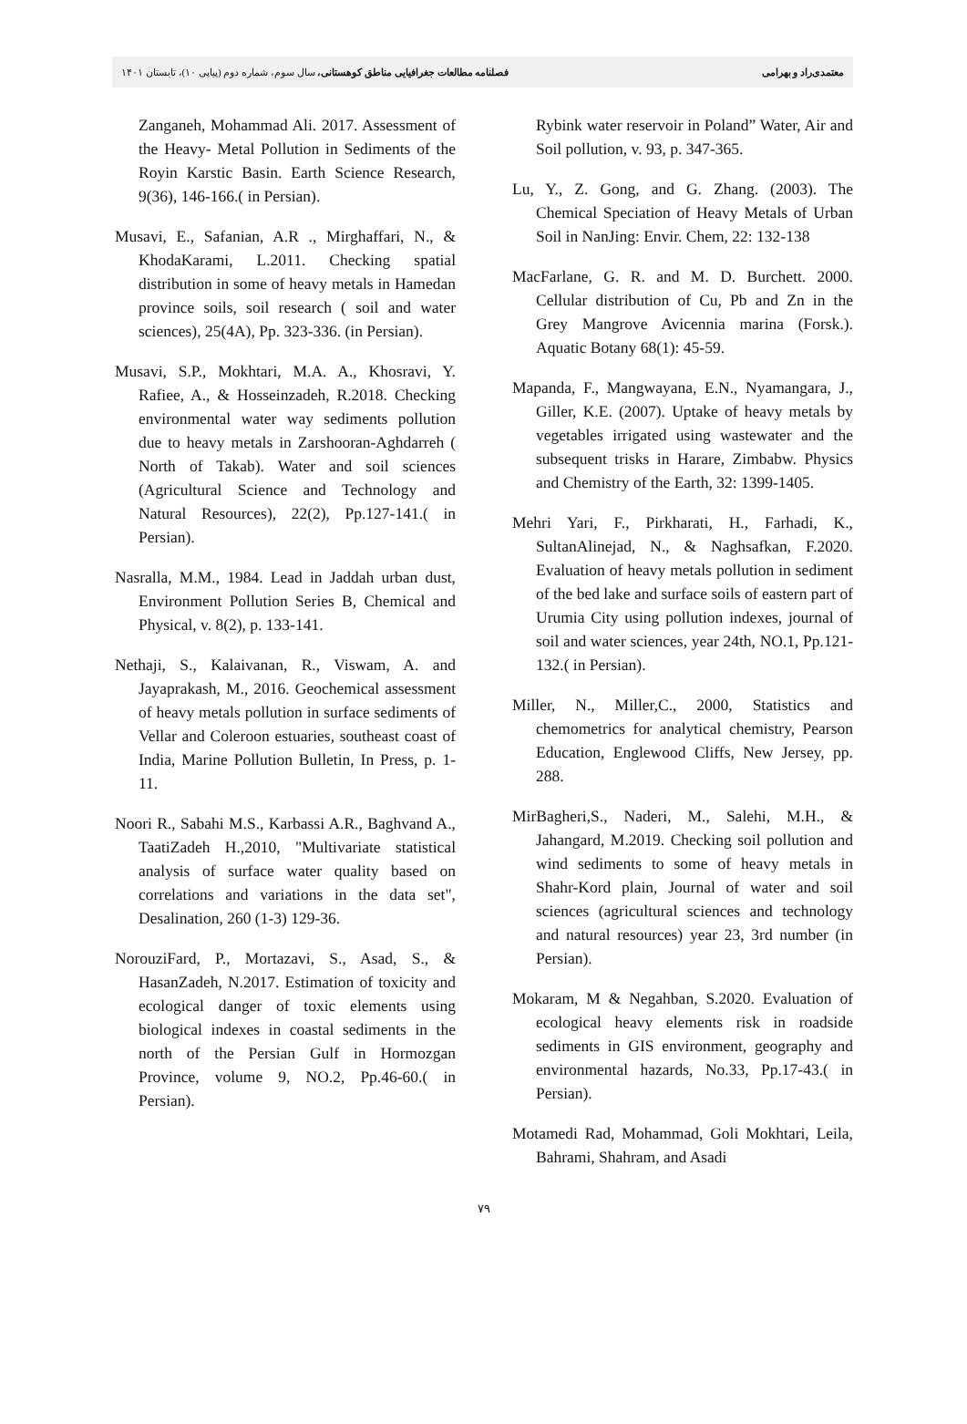معتمدی‌راد و بهرامی فصلنامه مطالعات جغرافیایی مناطق کوهستانی، سال سوم، شماره دوم (پیاپی ۱۰)، تابستان ۱۴۰۱
Zanganeh, Mohammad Ali. 2017. Assessment of the Heavy- Metal Pollution in Sediments of the Royin Karstic Basin. Earth Science Research, 9(36), 146-166.( in Persian).
Musavi, E., Safanian, A.R ., Mirghaffari, N., & KhodaKarami, L.2011. Checking spatial distribution in some of heavy metals in Hamedan province soils, soil research ( soil and water sciences), 25(4A), Pp. 323-336. (in Persian).
Musavi, S.P., Mokhtari, M.A. A., Khosravi, Y. Rafiee, A., & Hosseinzadeh, R.2018. Checking environmental water way sediments pollution due to heavy metals in Zarshooran-Aghdarreh ( North of Takab). Water and soil sciences (Agricultural Science and Technology and Natural Resources), 22(2), Pp.127-141.( in Persian).
Nasralla, M.M., 1984. Lead in Jaddah urban dust, Environment Pollution Series B, Chemical and Physical, v. 8(2), p. 133-141.
Nethaji, S., Kalaivanan, R., Viswam, A. and Jayaprakash, M., 2016. Geochemical assessment of heavy metals pollution in surface sediments of Vellar and Coleroon estuaries, southeast coast of India, Marine Pollution Bulletin, In Press, p. 1-11.
Noori R., Sabahi M.S., Karbassi A.R., Baghvand A., TaatiZadeh H.,2010, "Multivariate statistical analysis of surface water quality based on correlations and variations in the data set", Desalination, 260 (1-3) 129-36.
NorouziFard, P., Mortazavi, S., Asad, S., & HasanZadeh, N.2017. Estimation of toxicity and ecological danger of toxic elements using biological indexes in coastal sediments in the north of the Persian Gulf in Hormozgan Province, volume 9, NO.2, Pp.46-60.( in Persian).
Rybink water reservoir in Poland” Water, Air and Soil pollution, v. 93, p. 347-365.
Lu, Y., Z. Gong, and G. Zhang. (2003). The Chemical Speciation of Heavy Metals of Urban Soil in NanJing: Envir. Chem, 22: 132-138
MacFarlane, G. R. and M. D. Burchett. 2000. Cellular distribution of Cu, Pb and Zn in the Grey Mangrove Avicennia marina (Forsk.). Aquatic Botany 68(1): 45-59.
Mapanda, F., Mangwayana, E.N., Nyamangara, J., Giller, K.E. (2007). Uptake of heavy metals by vegetables irrigated using wastewater and the subsequent trisks in Harare, Zimbabw. Physics and Chemistry of the Earth, 32: 1399-1405.
Mehri Yari, F., Pirkharati, H., Farhadi, K., SultanAlinejad, N., & Naghsafkan, F.2020. Evaluation of heavy metals pollution in sediment of the bed lake and surface soils of eastern part of Urumia City using pollution indexes, journal of soil and water sciences, year 24th, NO.1, Pp.121-132.( in Persian).
Miller, N., Miller,C., 2000, Statistics and chemometrics for analytical chemistry, Pearson Education, Englewood Cliffs, New Jersey, pp. 288.
MirBagheri,S., Naderi, M., Salehi, M.H., & Jahangard, M.2019. Checking soil pollution and wind sediments to some of heavy metals in Shahr-Kord plain, Journal of water and soil sciences (agricultural sciences and technology and natural resources) year 23, 3rd number (in Persian).
Mokaram, M & Negahban, S.2020. Evaluation of ecological heavy elements risk in roadside sediments in GIS environment, geography and environmental hazards, No.33, Pp.17-43.( in Persian).
Motamedi Rad, Mohammad, Goli Mokhtari, Leila, Bahrami, Shahram, and Asadi
۷۹